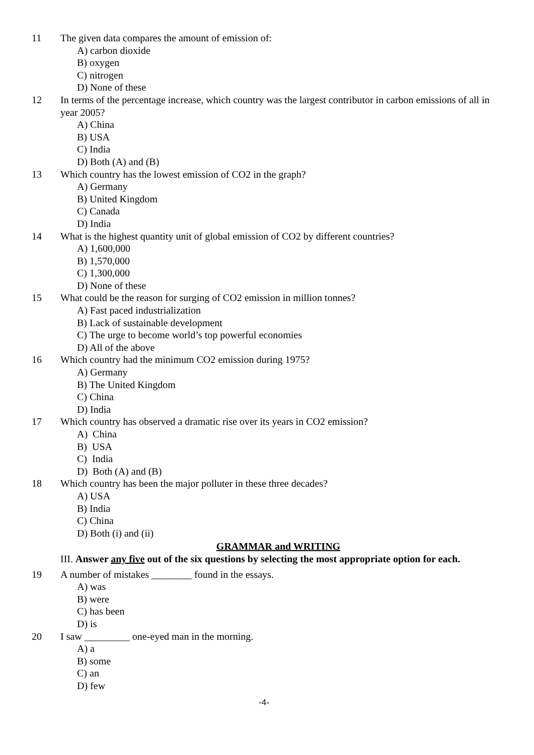11 The given data compares the amount of emission of:
A) carbon dioxide
B) oxygen
C) nitrogen
D) None of these
12 In terms of the percentage increase, which country was the largest contributor in carbon emissions of all in year 2005?
A) China
B) USA
C) India
D) Both (A) and (B)
13 Which country has the lowest emission of CO2 in the graph?
A) Germany
B) United Kingdom
C) Canada
D) India
14 What is the highest quantity unit of global emission of CO2 by different countries?
A) 1,600,000
B) 1,570,000
C) 1,300,000
D) None of these
15 What could be the reason for surging of CO2 emission in million tonnes?
A) Fast paced industrialization
B) Lack of sustainable development
C) The urge to become world’s top powerful economies
D) All of the above
16 Which country had the minimum CO2 emission during 1975?
A) Germany
B) The United Kingdom
C) China
D) India
17 Which country has observed a dramatic rise over its years in CO2 emission?
A) China
B) USA
C) India
D) Both (A) and (B)
18 Which country has been the major polluter in these three decades?
A) USA
B) India
C) China
D) Both (i) and (ii)
GRAMMAR and WRITING
III. Answer any five out of the six questions by selecting the most appropriate option for each.
19 A number of mistakes ________ found in the essays.
A) was
B) were
C) has been
D) is
20 I saw _________ one-eyed man in the morning.
A) a
B) some
C) an
D) few
-4-